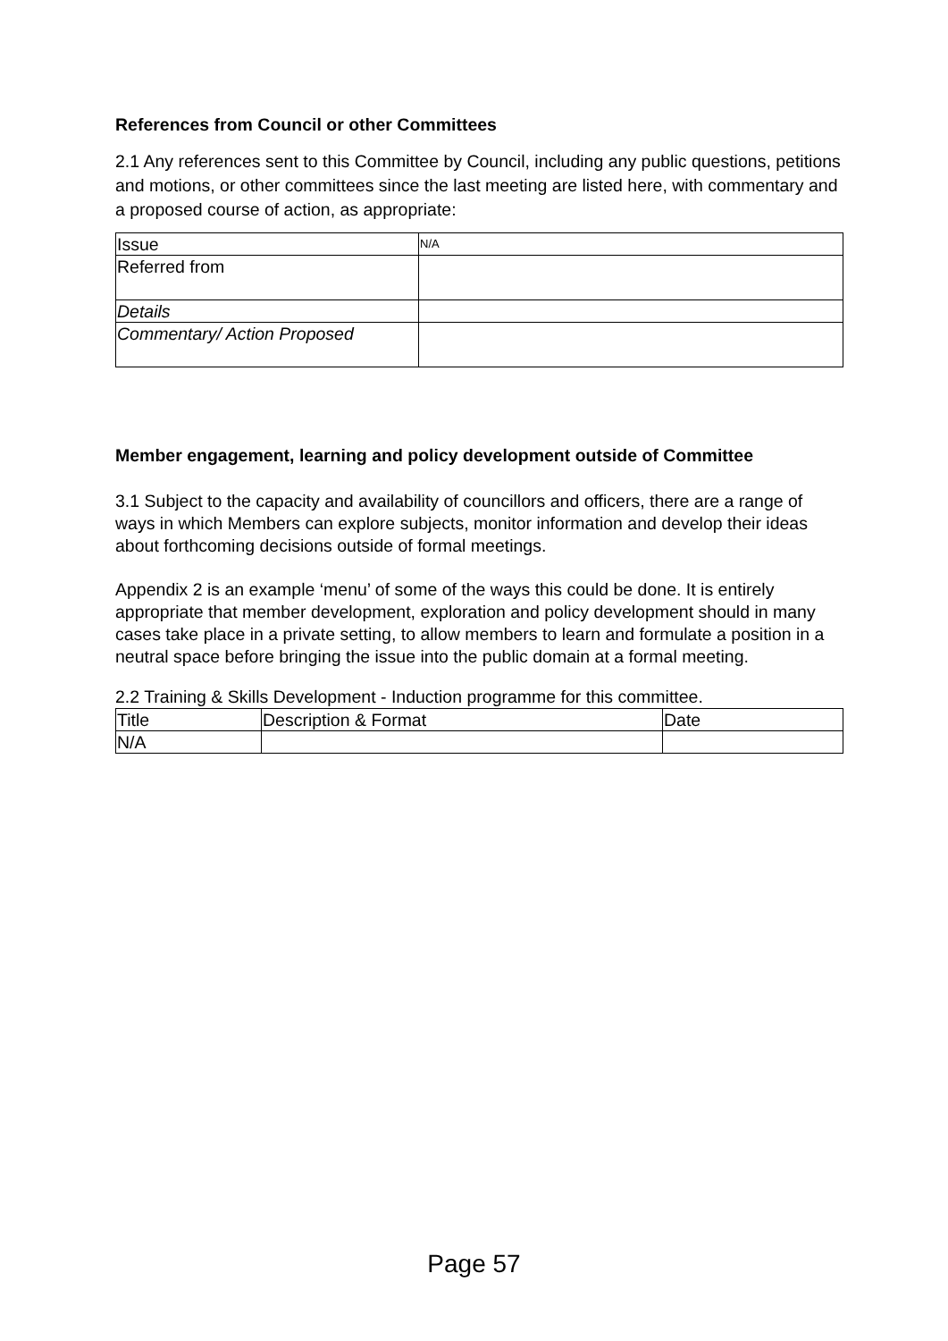References from Council or other Committees
2.1 Any references sent to this Committee by Council, including any public questions, petitions and motions, or other committees since the last meeting are listed here, with commentary and a proposed course of action, as appropriate:
| Issue | N/A |
| Referred from | |
| Details | |
| Commentary/ Action Proposed | |
Member engagement, learning and policy development outside of Committee
3.1 Subject to the capacity and availability of councillors and officers, there are a range of ways in which Members can explore subjects, monitor information and develop their ideas about forthcoming decisions outside of formal meetings.
Appendix 2 is an example ‘menu’ of some of the ways this could be done. It is entirely appropriate that member development, exploration and policy development should in many cases take place in a private setting, to allow members to learn and formulate a position in a neutral space before bringing the issue into the public domain at a formal meeting.
2.2 Training & Skills Development - Induction programme for this committee.
| Title | Description & Format | Date |
| N/A | | |
Page 57